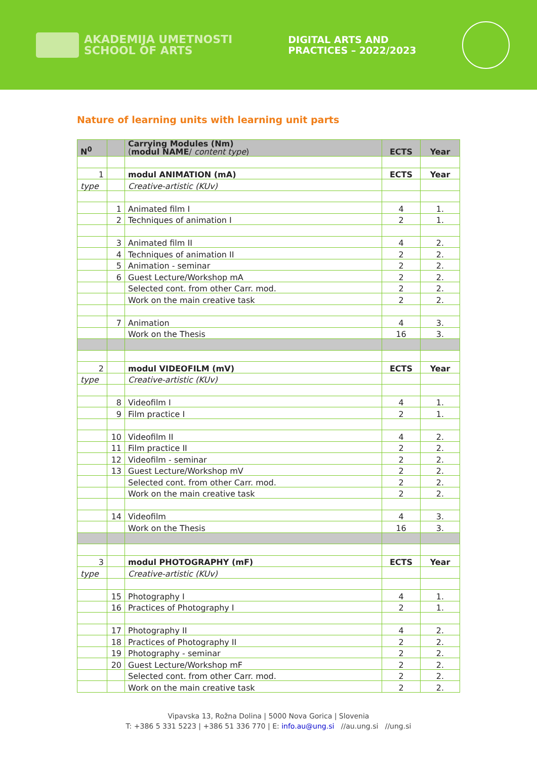AKADEMIJA UMETNOSTI
SCHOOL OF ARTS
DIGITAL ARTS AND
PRACTICES – 2022/2023
Nature of learning units with learning unit parts
| N<sup>0</sup> | | Carrying Modules (Nm) ( modul NAME / content type ) | ECTS | Year |
| --- | --- | --- | --- | --- |
| 1 | | modul ANIMATION (mA) | ECTS | Year |
| type | | Creative-artistic (KUv) | | |
| | 1 | Animated film I | 4 | 1. |
| | 2 | Techniques of animation I | 2 | 1. |
| | 3 | Animated film II | 4 | 2. |
| | 4 | Techniques of animation II | 2 | 2. |
| | 5 | Animation - seminar | 2 | 2. |
| | 6 | Guest Lecture/Workshop mA | 2 | 2. |
| | | Selected cont. from other Carr. mod. | 2 | 2. |
| | | Work on the main creative task | 2 | 2. |
| | 7 | Animation | 4 | 3. |
| | | Work on the Thesis | 16 | 3. |
| 2 | | modul VIDEOFILM (mV) | ECTS | Year |
| type | | Creative-artistic (KUv) | | |
| | 8 | Videofilm I | 4 | 1. |
| | 9 | Film practice I | 2 | 1. |
| | 10 | Videofilm II | 4 | 2. |
| | 11 | Film practice II | 2 | 2. |
| | 12 | Videofilm - seminar | 2 | 2. |
| | 13 | Guest Lecture/Workshop mV | 2 | 2. |
| | | Selected cont. from other Carr. mod. | 2 | 2. |
| | | Work on the main creative task | 2 | 2. |
| | 14 | Videofilm | 4 | 3. |
| | | Work on the Thesis | 16 | 3. |
| 3 | | modul PHOTOGRAPHY (mF) | ECTS | Year |
| type | | Creative-artistic (KUv) | | |
| | 15 | Photography I | 4 | 1. |
| | 16 | Practices of Photography I | 2 | 1. |
| | 17 | Photography II | 4 | 2. |
| | 18 | Practices of Photography II | 2 | 2. |
| | 19 | Photography - seminar | 2 | 2. |
| | 20 | Guest Lecture/Workshop mF | 2 | 2. |
| | | Selected cont. from other Carr. mod. | 2 | 2. |
| | | Work on the main creative task | 2 | 2. |
Vipavska 13, Rožna Dolina | 5000 Nova Gorica | Slovenia
T: +386 5 331 5223 | +386 51 336 770 | E: info.au@ung.si //au.ung.si //ung.si